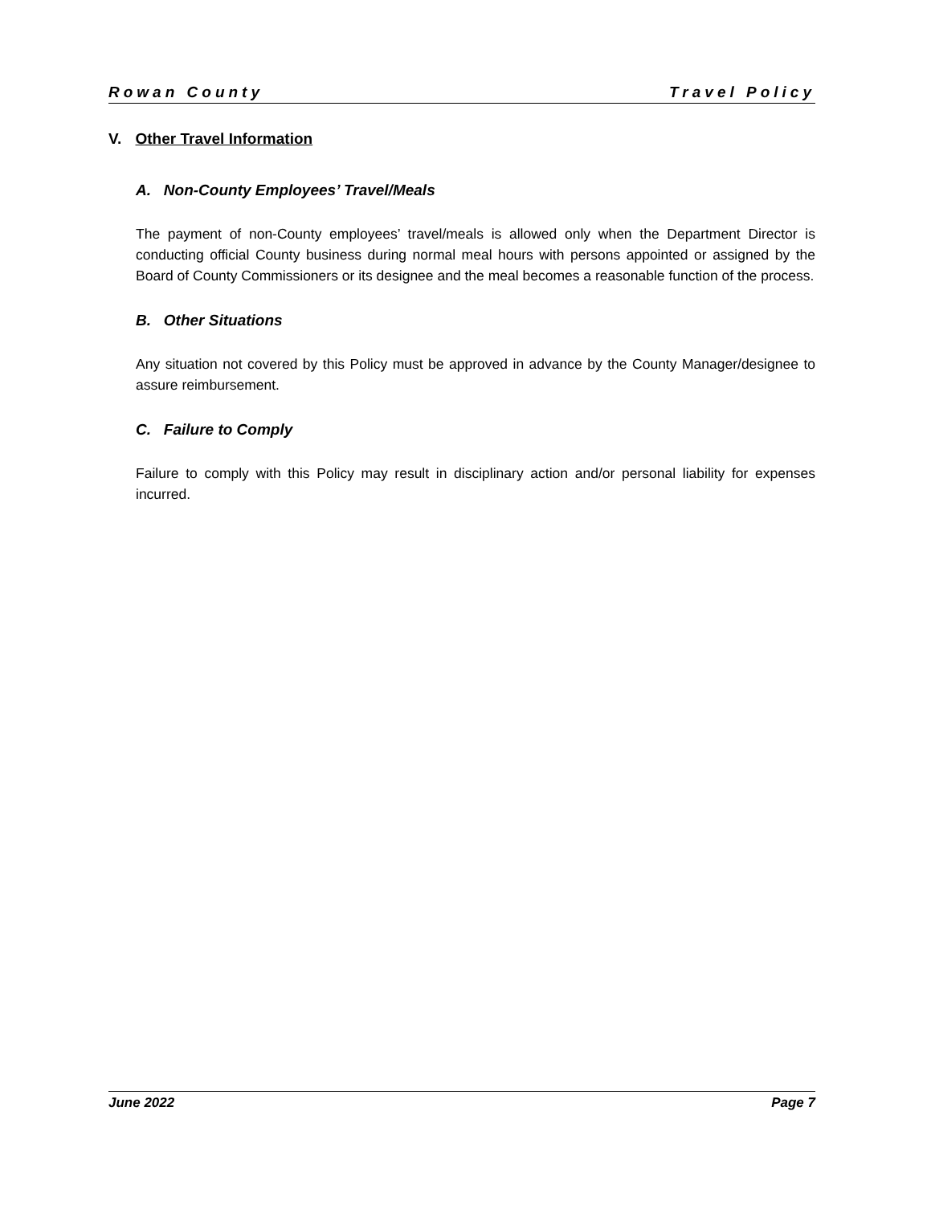Rowan County Travel Policy
V. Other Travel Information
A. Non-County Employees’ Travel/Meals
The payment of non-County employees’ travel/meals is allowed only when the Department Director is conducting official County business during normal meal hours with persons appointed or assigned by the Board of County Commissioners or its designee and the meal becomes a reasonable function of the process.
B. Other Situations
Any situation not covered by this Policy must be approved in advance by the County Manager/designee to assure reimbursement.
C. Failure to Comply
Failure to comply with this Policy may result in disciplinary action and/or personal liability for expenses incurred.
June 2022 Page 7